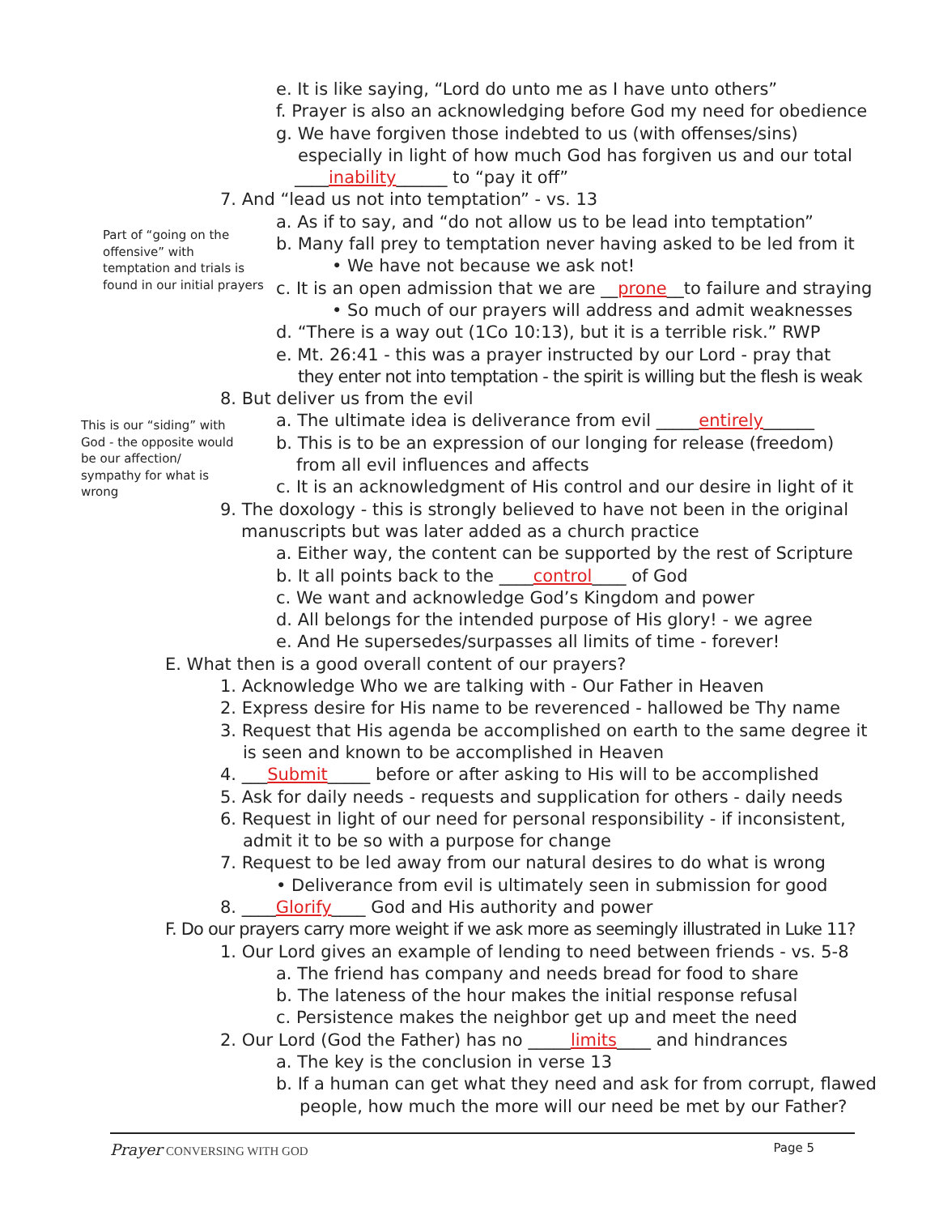Part of “going on the offensive” with temptation and trials is found in our initial prayers
This is our “siding” with God - the opposite would be our affection/ sympathy for what is wrong
e. It is like saying, “Lord do unto me as I have unto others”
f. Prayer is also an acknowledging before God my need for obedience
g. We have forgiven those indebted to us (with offenses/sins)
especially in light of how much God has forgiven us and our total
____inability______ to “pay it off”
7. And “lead us not into temptation” - vs. 13
a. As if to say, and “do not allow us to be lead into temptation”
b. Many fall prey to temptation never having asked to be led from it
• We have not because we ask not!
c. It is an open admission that we are __prone__to failure and straying
• So much of our prayers will address and admit weaknesses
d. “There is a way out (1Co 10:13), but it is a terrible risk.” RWP
e. Mt. 26:41 - this was a prayer instructed by our Lord - pray that
they enter not into temptation - the spirit is willing but the flesh is weak
8. But deliver us from the evil
a. The ultimate idea is deliverance from evil _____entirely______
b. This is to be an expression of our longing for release (freedom)
from all evil influences and affects
c. It is an acknowledgment of His control and our desire in light of it
9. The doxology - this is strongly believed to have not been in the original
manuscripts but was later added as a church practice
a. Either way, the content can be supported by the rest of Scripture
b. It all points back to the ____control____ of God
c. We want and acknowledge God’s Kingdom and power
d. All belongs for the intended purpose of His glory! - we agree
e. And He supersedes/surpasses all limits of time - forever!
E. What then is a good overall content of our prayers?
1. Acknowledge Who we are talking with - Our Father in Heaven
2. Express desire for His name to be reverenced - hallowed be Thy name
3. Request that His agenda be accomplished on earth to the same degree it
is seen and known to be accomplished in Heaven
4. ___Submit_____ before or after asking to His will to be accomplished
5. Ask for daily needs - requests and supplication for others - daily needs
6. Request in light of our need for personal responsibility - if inconsistent,
admit it to be so with a purpose for change
7. Request to be led away from our natural desires to do what is wrong
• Deliverance from evil is ultimately seen in submission for good
8. ____Glorify____ God and His authority and power
F. Do our prayers carry more weight if we ask more as seemingly illustrated in Luke 11?
1. Our Lord gives an example of lending to need between friends - vs. 5-8
a. The friend has company and needs bread for food to share
b. The lateness of the hour makes the initial response refusal
c. Persistence makes the neighbor get up and meet the need
2. Our Lord (God the Father) has no _____limits____ and hindrances
a. The key is the conclusion in verse 13
b. If a human can get what they need and ask for from corrupt, flawed
people, how much the more will our need be met by our Father?
Prayer CONVERSING WITH GOD Page 5